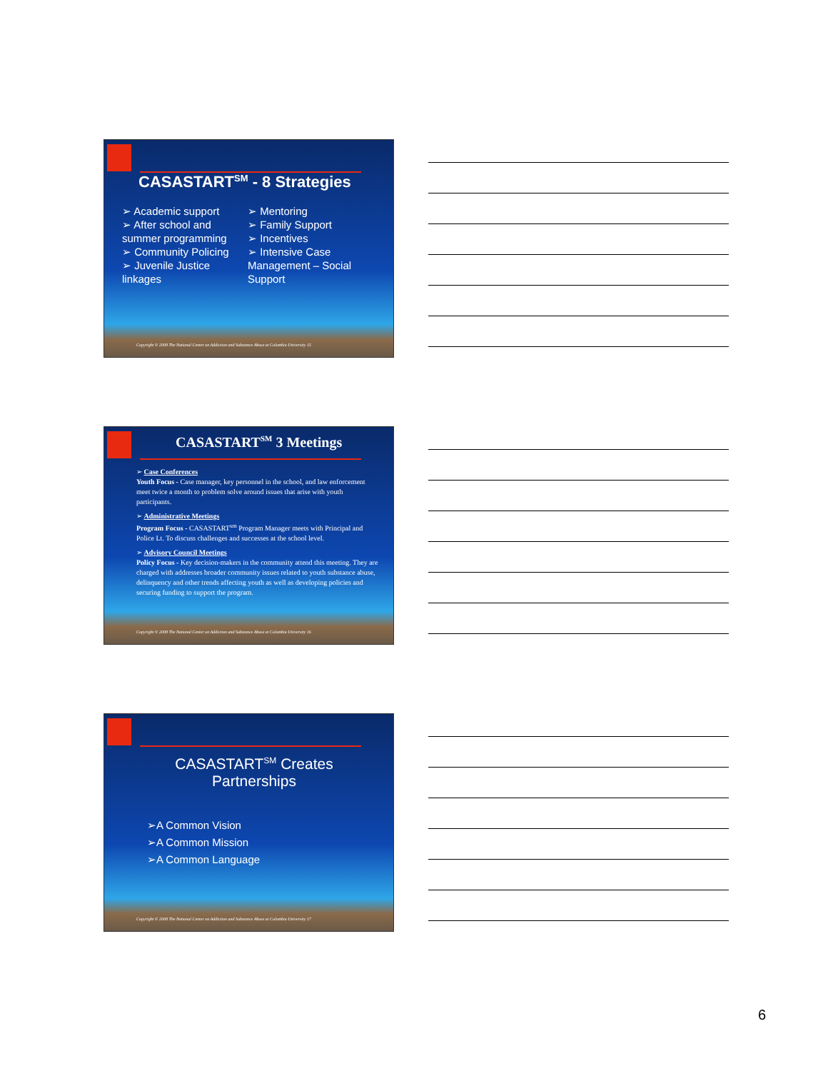CASASTART<sup>SM</sup> - 8 Strategies
➢ Academic support
➢ After school and summer programming
➢ Community Policing
➢ Juvenile Justice linkages
➢ Mentoring
➢ Family Support
➢ Incentives
➢ Intensive Case Management – Social Support
Copyright © 2008 The National Center on Addiction and Substance Abuse at Columbia University 15
CASASTART<sup>SM</sup> 3 Meetings
➢ Case Conferences
Youth Focus - Case manager, key personnel in the school, and law enforcement meet twice a month to problem solve around issues that arise with youth participants.
➢ Administrative Meetings
Program Focus - CASASTART<sup>sm</sup> Program Manager meets with Principal and Police Lt. To discuss challenges and successes at the school level.
➢ Advisory Council Meetings
Policy Focus - Key decision-makers in the community attend this meeting. They are charged with addresses broader community issues related to youth substance abuse, delinquency and other trends affecting youth as well as developing policies and securing funding to support the program.
Copyright © 2008 The National Center on Addiction and Substance Abuse at Columbia University 16
CASASTART<sup>SM</sup> Creates Partnerships
➢A Common Vision
➢A Common Mission
➢A Common Language
Copyright © 2008 The National Center on Addiction and Substance Abuse at Columbia University 17
6